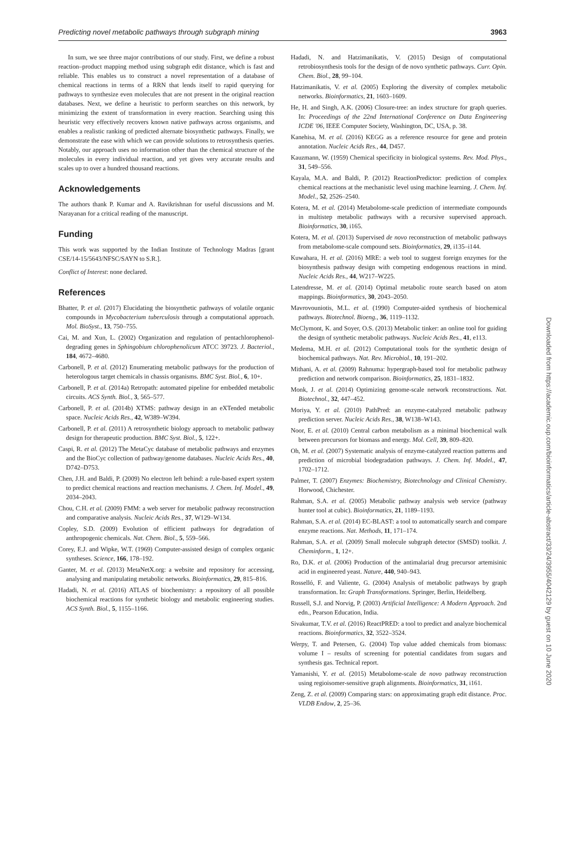Predicting novel metabolic pathways through subgraph mining 3963
In sum, we see three major contributions of our study. First, we define a robust reaction–product mapping method using subgraph edit distance, which is fast and reliable. This enables us to construct a novel representation of a database of chemical reactions in terms of a RRN that lends itself to rapid querying for pathways to synthesize even molecules that are not present in the original reaction databases. Next, we define a heuristic to perform searches on this network, by minimizing the extent of transformation in every reaction. Searching using this heuristic very effectively recovers known native pathways across organisms, and enables a realistic ranking of predicted alternate biosynthetic pathways. Finally, we demonstrate the ease with which we can provide solutions to retrosynthesis queries. Notably, our approach uses no information other than the chemical structure of the molecules in every individual reaction, and yet gives very accurate results and scales up to over a hundred thousand reactions.
Acknowledgements
The authors thank P. Kumar and A. Ravikrishnan for useful discussions and M. Narayanan for a critical reading of the manuscript.
Funding
This work was supported by the Indian Institute of Technology Madras [grant CSE/14-15/5643/NFSC/SAYN to S.R.].
Conflict of Interest: none declared.
References
Bhatter, P. et al. (2017) Elucidating the biosynthetic pathways of volatile organic compounds in Mycobacterium tuberculosis through a computational approach. Mol. BioSyst., 13, 750–755.
Cai, M. and Xun, L. (2002) Organization and regulation of pentachlorophenol-degrading genes in Sphingobium chlorophenolicum ATCC 39723. J. Bacteriol., 184, 4672–4680.
Carbonell, P. et al. (2012) Enumerating metabolic pathways for the production of heterologous target chemicals in chassis organisms. BMC Syst. Biol., 6, 10+.
Carbonell, P. et al. (2014a) Retropath: automated pipeline for embedded metabolic circuits. ACS Synth. Biol., 3, 565–577.
Carbonell, P. et al. (2014b) XTMS: pathway design in an eXTended metabolic space. Nucleic Acids Res., 42, W389–W394.
Carbonell, P. et al. (2011) A retrosynthetic biology approach to metabolic pathway design for therapeutic production. BMC Syst. Biol., 5, 122+.
Caspi, R. et al. (2012) The MetaCyc database of metabolic pathways and enzymes and the BioCyc collection of pathway/genome databases. Nucleic Acids Res., 40, D742–D753.
Chen, J.H. and Baldi, P. (2009) No electron left behind: a rule-based expert system to predict chemical reactions and reaction mechanisms. J. Chem. Inf. Model., 49, 2034–2043.
Chou, C.H. et al. (2009) FMM: a web server for metabolic pathway reconstruction and comparative analysis. Nucleic Acids Res., 37, W129–W134.
Copley, S.D. (2009) Evolution of efficient pathways for degradation of anthropogenic chemicals. Nat. Chem. Biol., 5, 559–566.
Corey, E.J. and Wipke, W.T. (1969) Computer-assisted design of complex organic syntheses. Science, 166, 178–192.
Ganter, M. et al. (2013) MetaNetX.org: a website and repository for accessing, analysing and manipulating metabolic networks. Bioinformatics, 29, 815–816.
Hadadi, N. et al. (2016) ATLAS of biochemistry: a repository of all possible biochemical reactions for synthetic biology and metabolic engineering studies. ACS Synth. Biol., 5, 1155–1166.
Hadadi, N. and Hatzimanikatis, V. (2015) Design of computational retrobiosynthesis tools for the design of de novo synthetic pathways. Curr. Opin. Chem. Biol., 28, 99–104.
Hatzimanikatis, V. et al. (2005) Exploring the diversity of complex metabolic networks. Bioinformatics, 21, 1603–1609.
He, H. and Singh, A.K. (2006) Closure-tree: an index structure for graph queries. In: Proceedings of the 22nd International Conference on Data Engineering ICDE '06, IEEE Computer Society, Washington, DC, USA, p. 38.
Kanehisa, M. et al. (2016) KEGG as a reference resource for gene and protein annotation. Nucleic Acids Res., 44, D457.
Kauzmann, W. (1959) Chemical specificity in biological systems. Rev. Mod. Phys., 31, 549–556.
Kayala, M.A. and Baldi, P. (2012) ReactionPredictor: prediction of complex chemical reactions at the mechanistic level using machine learning. J. Chem. Inf. Model., 52, 2526–2540.
Kotera, M. et al. (2014) Metabolome-scale prediction of intermediate compounds in multistep metabolic pathways with a recursive supervised approach. Bioinformatics, 30, i165.
Kotera, M. et al. (2013) Supervised de novo reconstruction of metabolic pathways from metabolome-scale compound sets. Bioinformatics, 29, i135–i144.
Kuwahara, H. et al. (2016) MRE: a web tool to suggest foreign enzymes for the biosynthesis pathway design with competing endogenous reactions in mind. Nucleic Acids Res., 44, W217–W225.
Latendresse, M. et al. (2014) Optimal metabolic route search based on atom mappings. Bioinformatics, 30, 2043–2050.
Mavrovouniotis, M.L. et al. (1990) Computer-aided synthesis of biochemical pathways. Biotechnol. Bioeng., 36, 1119–1132.
McClymont, K. and Soyer, O.S. (2013) Metabolic tinker: an online tool for guiding the design of synthetic metabolic pathways. Nucleic Acids Res., 41, e113.
Medema, M.H. et al. (2012) Computational tools for the synthetic design of biochemical pathways. Nat. Rev. Microbiol., 10, 191–202.
Mithani, A. et al. (2009) Rahnuma: hypergraph-based tool for metabolic pathway prediction and network comparison. Bioinformatics, 25, 1831–1832.
Monk, J. et al. (2014) Optimizing genome-scale network reconstructions. Nat. Biotechnol., 32, 447–452.
Moriya, Y. et al. (2010) PathPred: an enzyme-catalyzed metabolic pathway prediction server. Nucleic Acids Res., 38, W138–W143.
Noor, E. et al. (2010) Central carbon metabolism as a minimal biochemical walk between precursors for biomass and energy. Mol. Cell, 39, 809–820.
Oh, M. et al. (2007) Systematic analysis of enzyme-catalyzed reaction patterns and prediction of microbial biodegradation pathways. J. Chem. Inf. Model., 47, 1702–1712.
Palmer, T. (2007) Enzymes: Biochemistry, Biotechnology and Clinical Chemistry. Horwood, Chichester.
Rahman, S.A. et al. (2005) Metabolic pathway analysis web service (pathway hunter tool at cubic). Bioinformatics, 21, 1189–1193.
Rahman, S.A. et al. (2014) EC-BLAST: a tool to automatically search and compare enzyme reactions. Nat. Methods, 11, 171–174.
Rahman, S.A. et al. (2009) Small molecule subgraph detector (SMSD) toolkit. J. Cheminform., 1, 12+.
Ro, D.K. et al. (2006) Production of the antimalarial drug precursor artemisinic acid in engineered yeast. Nature, 440, 940–943.
Rosselló, F. and Valiente, G. (2004) Analysis of metabolic pathways by graph transformation. In: Graph Transformations. Springer, Berlin, Heidelberg.
Russell, S.J. and Norvig, P. (2003) Artificial Intelligence: A Modern Approach. 2nd edn., Pearson Education, India.
Sivakumar, T.V. et al. (2016) ReactPRED: a tool to predict and analyze biochemical reactions. Bioinformatics, 32, 3522–3524.
Werpy, T. and Petersen, G. (2004) Top value added chemicals from biomass: volume I – results of screening for potential candidates from sugars and synthesis gas. Technical report.
Yamanishi, Y. et al. (2015) Metabolome-scale de novo pathway reconstruction using regioisomer-sensitive graph alignments. Bioinformatics, 31, i161.
Zeng, Z. et al. (2009) Comparing stars: on approximating graph edit distance. Proc. VLDB Endow, 2, 25–36.
Downloaded from https://academic.oup.com/bioinformatics/article-abstract/33/24/3955/4042129 by guest on 10 June 2020